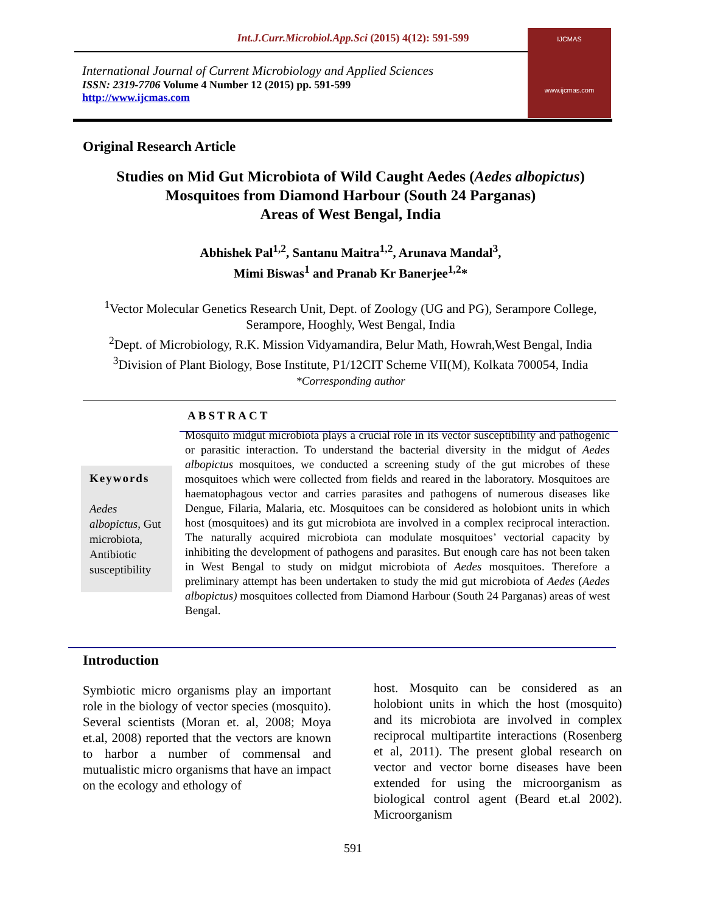Int.J.Curr.Microbiol.App.Sci (2015) 4(12): 591-599
International Journal of Current Microbiology and Applied Sciences
ISSN: 2319-7706 Volume 4 Number 12 (2015) pp. 591-599
http://www.ijcmas.com
IJCMAS
www.ijcmas.com
Original Research Article
Studies on Mid Gut Microbiota of Wild Caught Aedes (Aedes albopictus)
Mosquitoes from Diamond Harbour (South 24 Parganas)
Areas of West Bengal, India
Abhishek Pal<sup>1,2</sup>, Santanu Maitra<sup>1,2</sup>, Arunava Mandal<sup>3</sup>,
Mimi Biswas<sup>1</sup> and Pranab Kr Banerjee<sup>1,2</sup>*
<sup>1</sup> Vector Molecular Genetics Research Unit, Dept. of Zoology (UG and PG), Serampore College, Serampore, Hooghly, West Bengal, India
<sup>2</sup> Dept. of Microbiology, R.K. Mission Vidyamandira, Belur Math, Howrah,West Bengal, India
<sup>3</sup> Division of Plant Biology, Bose Institute, P1/12CIT Scheme VII(M), Kolkata 700054, India
*Corresponding author
ABSTRACT
Keywords
Aedes albopictus, Gut microbiota, Antibiotic susceptibility
Mosquito midgut microbiota plays a crucial role in its vector susceptibility and pathogenic or parasitic interaction. To understand the bacterial diversity in the midgut of Aedes albopictus mosquitoes, we conducted a screening study of the gut microbes of these mosquitoes which were collected from fields and reared in the laboratory. Mosquitoes are haematophagous vector and carries parasites and pathogens of numerous diseases like Dengue, Filaria, Malaria, etc. Mosquitoes can be considered as holobiont units in which host (mosquitoes) and its gut microbiota are involved in a complex reciprocal interaction. The naturally acquired microbiota can modulate mosquitoes’ vectorial capacity by inhibiting the development of pathogens and parasites. But enough care has not been taken in West Bengal to study on midgut microbiota of Aedes mosquitoes. Therefore a preliminary attempt has been undertaken to study the mid gut microbiota of Aedes (Aedes albopictus) mosquitoes collected from Diamond Harbour (South 24 Parganas) areas of west Bengal.
Introduction
Symbiotic micro organisms play an important role in the biology of vector species (mosquito). Several scientists (Moran et. al, 2008; Moya et.al, 2008) reported that the vectors are known to harbor a number of commensal and mutualistic micro organisms that have an impact on the ecology and ethology of
host. Mosquito can be considered as an holobiont units in which the host (mosquito) and its microbiota are involved in complex reciprocal multipartite interactions (Rosenberg et al, 2011). The present global research on vector and vector borne diseases have been extended for using the microorganism as biological control agent (Beard et.al 2002). Microorganism
591